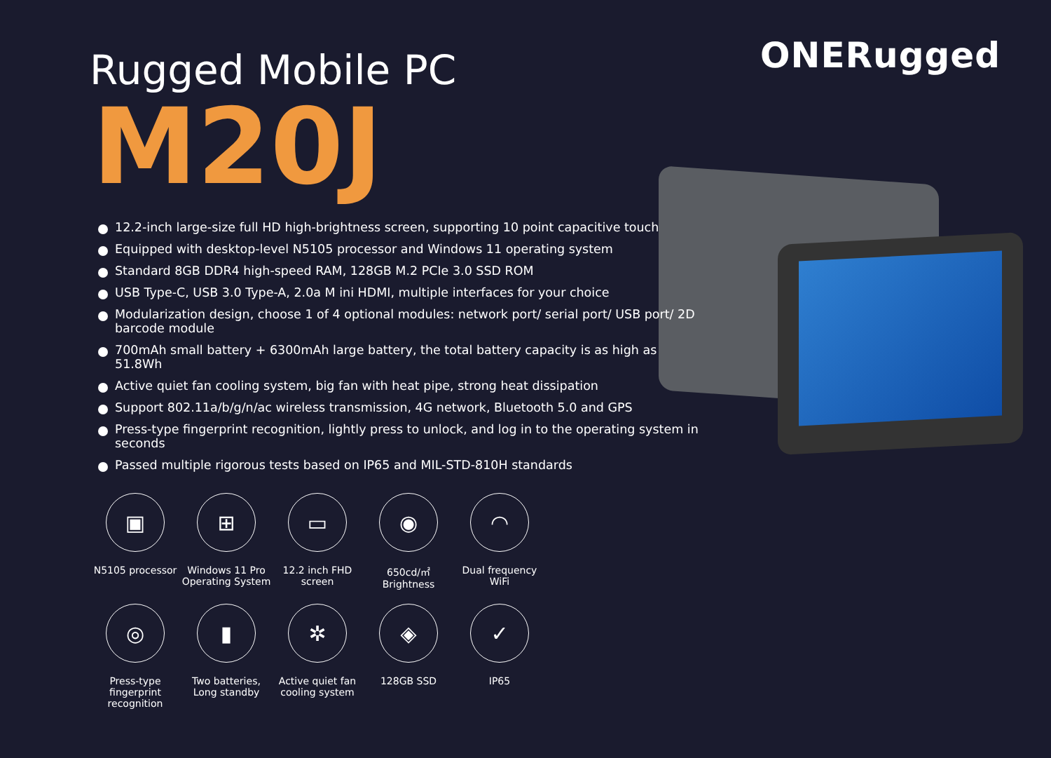ONERugged
Rugged Mobile PC
M20J
12.2-inch large-size full HD high-brightness screen, supporting 10 point capacitive touch
Equipped with desktop-level N5105 processor and Windows 11 operating system
Standard 8GB DDR4 high-speed RAM, 128GB M.2 PCIe 3.0 SSD ROM
USB Type-C, USB 3.0 Type-A, 2.0a M ini HDMI, multiple interfaces for your choice
Modularization design, choose 1 of 4 optional modules: network port/ serial port/ USB port/ 2D barcode module
700mAh small battery + 6300mAh large battery, the total battery capacity is as high as 51.8Wh
Active quiet fan cooling system, big fan with heat pipe, strong heat dissipation
Support 802.11a/b/g/n/ac wireless transmission, 4G network, Bluetooth 5.0 and GPS
Press-type fingerprint recognition, lightly press to unlock, and log in to the operating system in seconds
Passed multiple rigorous tests based on IP65 and MIL-STD-810H standards
▣
N5105 processor
⊞
Windows 11 Pro
Operating System
▭
12.2 inch FHD
screen
◉
650cd/㎡
Brightness
◠
Dual frequency WiFi
◎
Press-type
fingerprint
recognition
▮
Two batteries,
Long standby
✲
Active quiet fan
cooling system
◈
128GB SSD
✓
IP65